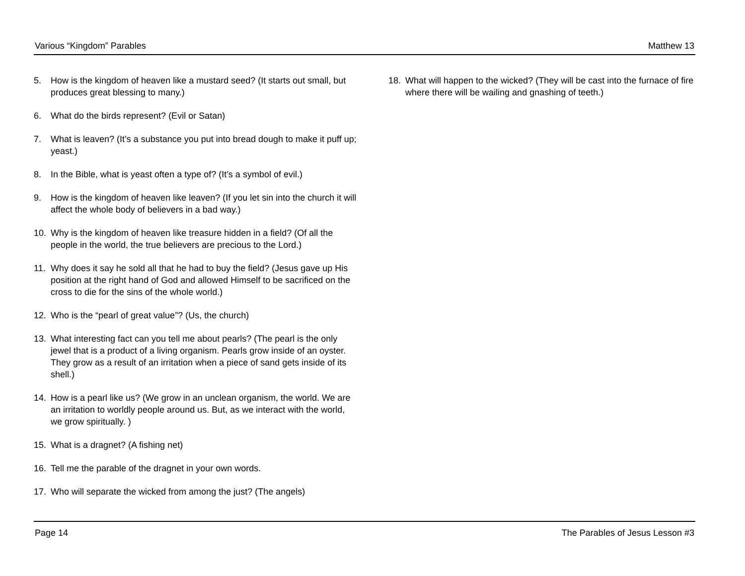Various “Kingdom” Parables Matthew 13
5. How is the kingdom of heaven like a mustard seed? (It starts out small, but produces great blessing to many.)
6. What do the birds represent? (Evil or Satan)
7. What is leaven? (It’s a substance you put into bread dough to make it puff up; yeast.)
8. In the Bible, what is yeast often a type of? (It’s a symbol of evil.)
9. How is the kingdom of heaven like leaven? (If you let sin into the church it will affect the whole body of believers in a bad way.)
10. Why is the kingdom of heaven like treasure hidden in a field? (Of all the people in the world, the true believers are precious to the Lord.)
11. Why does it say he sold all that he had to buy the field? (Jesus gave up His position at the right hand of God and allowed Himself to be sacrificed on the cross to die for the sins of the whole world.)
12. Who is the “pearl of great value”? (Us, the church)
13. What interesting fact can you tell me about pearls? (The pearl is the only jewel that is a product of a living organism. Pearls grow inside of an oyster. They grow as a result of an irritation when a piece of sand gets inside of its shell.)
14. How is a pearl like us? (We grow in an unclean organism, the world. We are an irritation to worldly people around us. But, as we interact with the world, we grow spiritually. )
15. What is a dragnet? (A fishing net)
16. Tell me the parable of the dragnet in your own words.
17. Who will separate the wicked from among the just? (The angels)
18. What will happen to the wicked? (They will be cast into the furnace of fire where there will be wailing and gnashing of teeth.)
Page 14 The Parables of Jesus Lesson #3